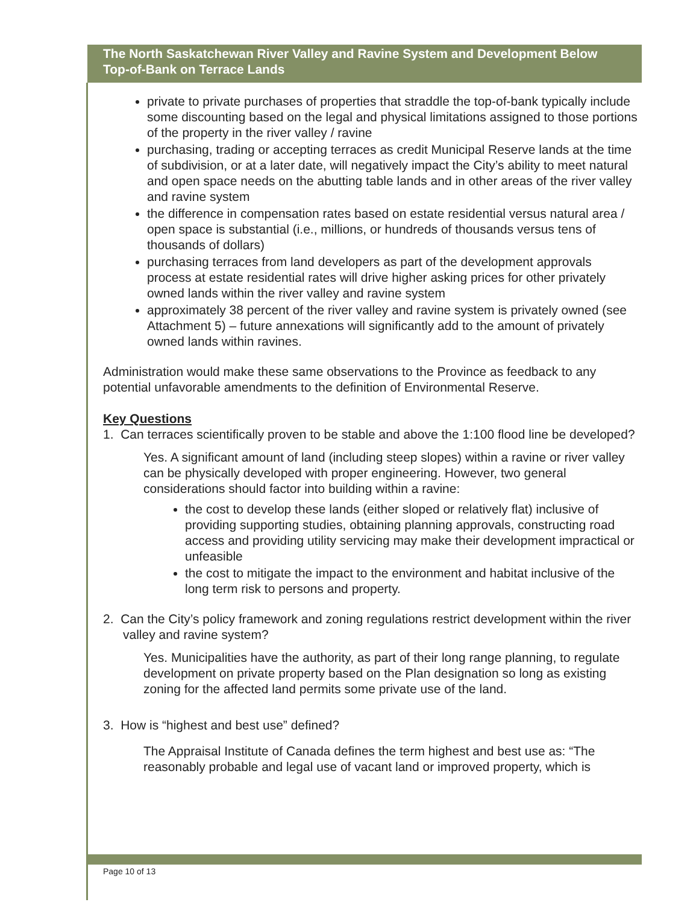The North Saskatchewan River Valley and Ravine System and Development Below Top-of-Bank on Terrace Lands
private to private purchases of properties that straddle the top-of-bank typically include some discounting based on the legal and physical limitations assigned to those portions of the property in the river valley / ravine
purchasing, trading or accepting terraces as credit Municipal Reserve lands at the time of subdivision, or at a later date, will negatively impact the City’s ability to meet natural and open space needs on the abutting table lands and in other areas of the river valley and ravine system
the difference in compensation rates based on estate residential versus natural area / open space is substantial (i.e., millions, or hundreds of thousands versus tens of thousands of dollars)
purchasing terraces from land developers as part of the development approvals process at estate residential rates will drive higher asking prices for other privately owned lands within the river valley and ravine system
approximately 38 percent of the river valley and ravine system is privately owned (see Attachment 5) – future annexations will significantly add to the amount of privately owned lands within ravines.
Administration would make these same observations to the Province as feedback to any potential unfavorable amendments to the definition of Environmental Reserve.
Key Questions
1. Can terraces scientifically proven to be stable and above the 1:100 flood line be developed?
Yes. A significant amount of land (including steep slopes) within a ravine or river valley can be physically developed with proper engineering. However, two general considerations should factor into building within a ravine:
the cost to develop these lands (either sloped or relatively flat) inclusive of providing supporting studies, obtaining planning approvals, constructing road access and providing utility servicing may make their development impractical or unfeasible
the cost to mitigate the impact to the environment and habitat inclusive of the long term risk to persons and property.
2. Can the City’s policy framework and zoning regulations restrict development within the river valley and ravine system?
Yes. Municipalities have the authority, as part of their long range planning, to regulate development on private property based on the Plan designation so long as existing zoning for the affected land permits some private use of the land.
3. How is “highest and best use” defined?
The Appraisal Institute of Canada defines the term highest and best use as: “The reasonably probable and legal use of vacant land or improved property, which is
Page 10 of 13